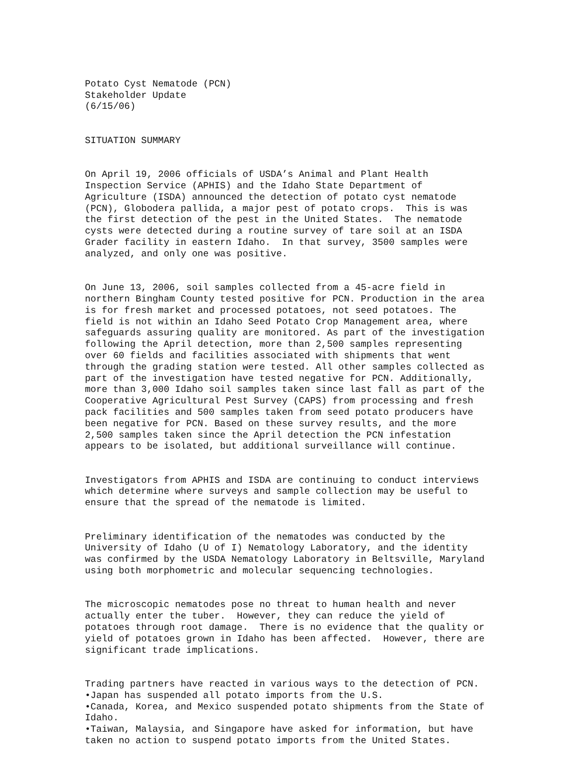Potato Cyst Nematode (PCN) Stakeholder Update (6/15/06)
SITUATION SUMMARY
On April 19, 2006 officials of USDA’s Animal and Plant Health Inspection Service (APHIS) and the Idaho State Department of Agriculture (ISDA) announced the detection of potato cyst nematode (PCN), Globodera pallida, a major pest of potato crops. This is was the first detection of the pest in the United States. The nematode cysts were detected during a routine survey of tare soil at an ISDA Grader facility in eastern Idaho. In that survey, 3500 samples were analyzed, and only one was positive.
On June 13, 2006, soil samples collected from a 45-acre field in northern Bingham County tested positive for PCN. Production in the area is for fresh market and processed potatoes, not seed potatoes. The field is not within an Idaho Seed Potato Crop Management area, where safeguards assuring quality are monitored. As part of the investigation following the April detection, more than 2,500 samples representing over 60 fields and facilities associated with shipments that went through the grading station were tested. All other samples collected as part of the investigation have tested negative for PCN. Additionally, more than 3,000 Idaho soil samples taken since last fall as part of the Cooperative Agricultural Pest Survey (CAPS) from processing and fresh pack facilities and 500 samples taken from seed potato producers have been negative for PCN. Based on these survey results, and the more 2,500 samples taken since the April detection the PCN infestation appears to be isolated, but additional surveillance will continue.
Investigators from APHIS and ISDA are continuing to conduct interviews which determine where surveys and sample collection may be useful to ensure that the spread of the nematode is limited.
Preliminary identification of the nematodes was conducted by the University of Idaho (U of I) Nematology Laboratory, and the identity was confirmed by the USDA Nematology Laboratory in Beltsville, Maryland using both morphometric and molecular sequencing technologies.
The microscopic nematodes pose no threat to human health and never actually enter the tuber. However, they can reduce the yield of potatoes through root damage. There is no evidence that the quality or yield of potatoes grown in Idaho has been affected. However, there are significant trade implications.
Trading partners have reacted in various ways to the detection of PCN. •Japan has suspended all potato imports from the U.S. •Canada, Korea, and Mexico suspended potato shipments from the State of Idaho. •Taiwan, Malaysia, and Singapore have asked for information, but have taken no action to suspend potato imports from the United States.